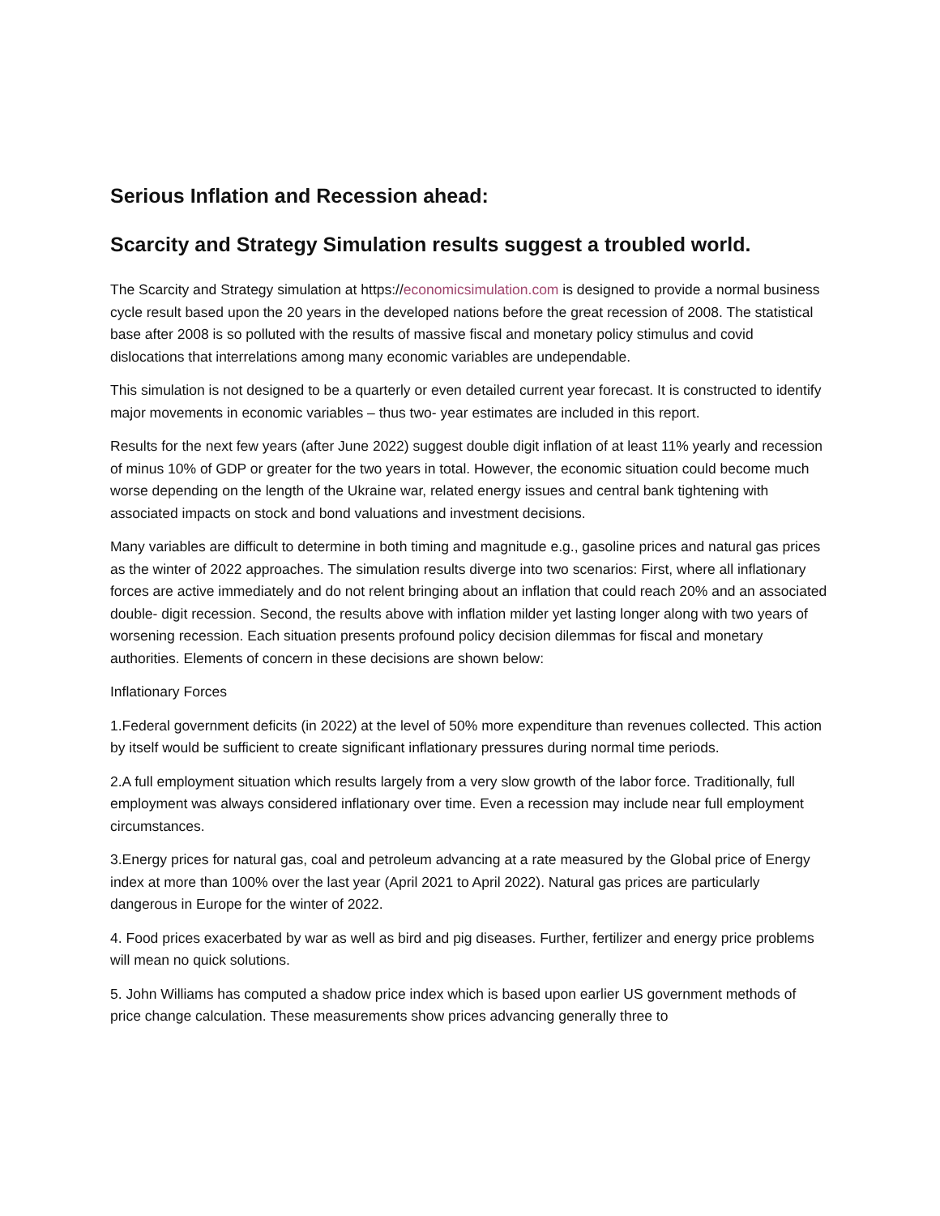Serious Inflation and Recession ahead:
Scarcity and Strategy Simulation results suggest a troubled world.
The Scarcity and Strategy simulation at https://economicsimulation.com is designed to provide a normal business cycle result based upon the 20 years in the developed nations before the great recession of 2008. The statistical base after 2008 is so polluted with the results of massive fiscal and monetary policy stimulus and covid dislocations that interrelations among many economic variables are undependable.
This simulation is not designed to be a quarterly or even detailed current year forecast. It is constructed to identify major movements in economic variables – thus two- year estimates are included in this report.
Results for the next few years (after June 2022) suggest double digit inflation of at least 11% yearly and recession of minus 10% of GDP or greater for the two years in total. However, the economic situation could become much worse depending on the length of the Ukraine war, related energy issues and central bank tightening with associated impacts on stock and bond valuations and investment decisions.
Many variables are difficult to determine in both timing and magnitude e.g., gasoline prices and natural gas prices as the winter of 2022 approaches. The simulation results diverge into two scenarios: First, where all inflationary forces are active immediately and do not relent bringing about an inflation that could reach 20% and an associated double- digit recession. Second, the results above with inflation milder yet lasting longer along with two years of worsening recession. Each situation presents profound policy decision dilemmas for fiscal and monetary authorities. Elements of concern in these decisions are shown below:
Inflationary Forces
1.Federal government deficits (in 2022) at the level of 50% more expenditure than revenues collected. This action by itself would be sufficient to create significant inflationary pressures during normal time periods.
2.A full employment situation which results largely from a very slow growth of the labor force. Traditionally, full employment was always considered inflationary over time. Even a recession may include near full employment circumstances.
3.Energy prices for natural gas, coal and petroleum advancing at a rate measured by the Global price of Energy index at more than 100% over the last year (April 2021 to April 2022). Natural gas prices are particularly dangerous in Europe for the winter of 2022.
4. Food prices exacerbated by war as well as bird and pig diseases. Further, fertilizer and energy price problems will mean no quick solutions.
5. John Williams has computed a shadow price index which is based upon earlier US government methods of price change calculation. These measurements show prices advancing generally three to